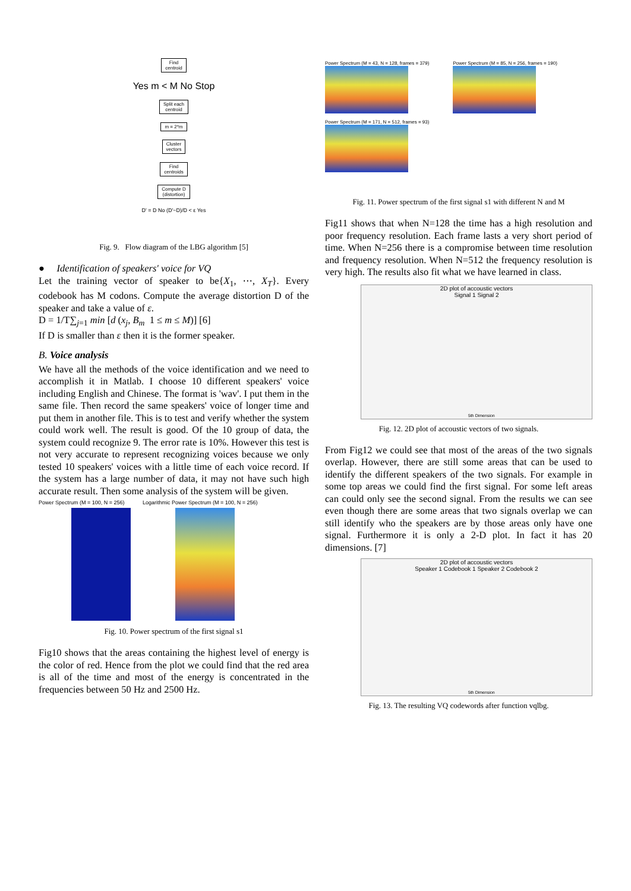Find
centroid
Yes m < M No Stop
Split each
centroid
m = 2*m
Cluster
vectors
Find
centroids
Compute D
(distortion)
D' = D No (D'−D)/D < ε Yes
Fig. 9. Flow diagram of the LBG algorithm [5]
● Identification of speakers' voice for VQ
Let the training vector of speaker to be{X<sub>1</sub>, ⋯, X<sub>T</sub>}. Every codebook has M codons. Compute the average distortion D of the speaker and take a value of ε.
D = 1/T∑<sub>j=1</sub> min [d (x<sub>j</sub>, B<sub>m</sub> 1 ≤ m ≤ M)] [6]
If D is smaller than ε then it is the former speaker.
B. Voice analysis
We have all the methods of the voice identification and we need to accomplish it in Matlab. I choose 10 different speakers' voice including English and Chinese. The format is 'wav'. I put them in the same file. Then record the same speakers' voice of longer time and put them in another file. This is to test and verify whether the system could work well. The result is good. Of the 10 group of data, the system could recognize 9. The error rate is 10%. However this test is not very accurate to represent recognizing voices because we only tested 10 speakers' voices with a little time of each voice record. If the system has a large number of data, it may not have such high accurate result. Then some analysis of the system will be given.
Power Spectrum (M = 100, N = 256)
Logarithmic Power Spectrum (M = 100, N = 256)
Fig. 10. Power spectrum of the first signal s1
Fig10 shows that the areas containing the highest level of energy is the color of red. Hence from the plot we could find that the red area is all of the time and most of the energy is concentrated in the frequencies between 50 Hz and 2500 Hz.
Power Spectrum (M = 43, N = 128, frames = 379)
Power Spectrum (M = 85, N = 256, frames = 190)
Power Spectrum (M = 171, N = 512, frames = 93)
Fig. 11. Power spectrum of the first signal s1 with different N and M
Fig11 shows that when N=128 the time has a high resolution and poor frequency resolution. Each frame lasts a very short period of time. When N=256 there is a compromise between time resolution and frequency resolution. When N=512 the frequency resolution is very high. The results also fit what we have learned in class.
2D plot of accoustic vectors
Signal 1 Signal 2
5th Dimension
Fig. 12. 2D plot of accoustic vectors of two signals.
From Fig12 we could see that most of the areas of the two signals overlap. However, there are still some areas that can be used to identify the different speakers of the two signals. For example in some top areas we could find the first signal. For some left areas can could only see the second signal. From the results we can see even though there are some areas that two signals overlap we can still identify who the speakers are by those areas only have one signal. Furthermore it is only a 2-D plot. In fact it has 20 dimensions. [7]
2D plot of accoustic vectors
Speaker 1 Codebook 1 Speaker 2 Codebook 2
5th Dimension
Fig. 13. The resulting VQ codewords after function vqlbg.